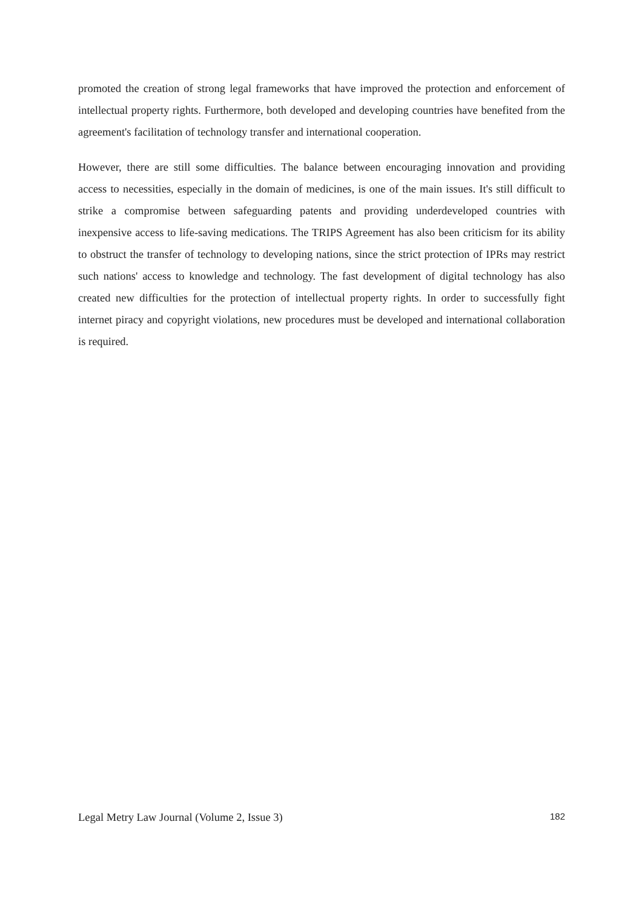promoted the creation of strong legal frameworks that have improved the protection and enforcement of intellectual property rights. Furthermore, both developed and developing countries have benefited from the agreement's facilitation of technology transfer and international cooperation.
However, there are still some difficulties. The balance between encouraging innovation and providing access to necessities, especially in the domain of medicines, is one of the main issues. It's still difficult to strike a compromise between safeguarding patents and providing underdeveloped countries with inexpensive access to life-saving medications. The TRIPS Agreement has also been criticism for its ability to obstruct the transfer of technology to developing nations, since the strict protection of IPRs may restrict such nations' access to knowledge and technology. The fast development of digital technology has also created new difficulties for the protection of intellectual property rights. In order to successfully fight internet piracy and copyright violations, new procedures must be developed and international collaboration is required.
Legal Metry Law Journal (Volume 2, Issue 3) 182